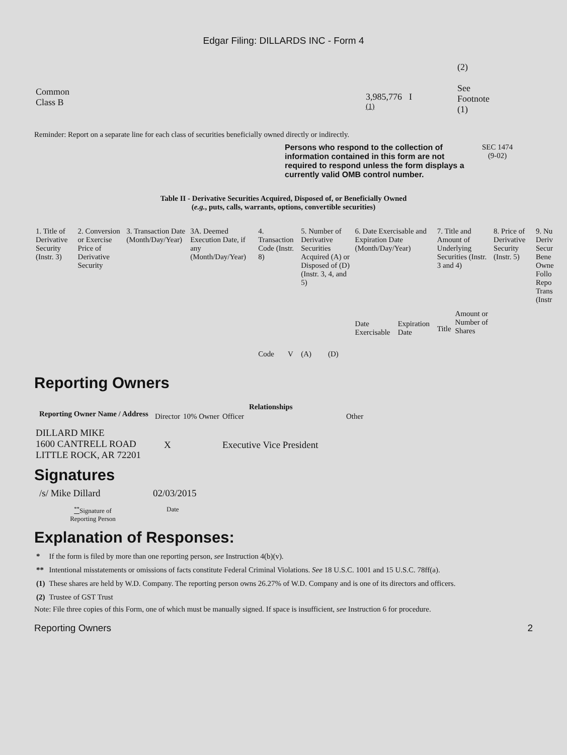Edgar Filing: DILLARDS INC - Form 4
| Common Class B | 3,985,776 <sup>(1)</sup> | I | (2) See Footnote (1) |
Reminder: Report on a separate line for each class of securities beneficially owned directly or indirectly.
Persons who respond to the collection of information contained in this form are not required to respond unless the form displays a currently valid OMB control number.
SEC 1474
(9-02)
Table II - Derivative Securities Acquired, Disposed of, or Beneficially Owned
(e.g., puts, calls, warrants, options, convertible securities)
| 1. Title of Derivative Security (Instr. 3) | 2. Conversion or Exercise Price of Derivative Security | 3. Transaction Date (Month/Day/Year) | 3A. Deemed Execution Date, if any (Month/Day/Year) | 4. Transaction Code (Instr. 8) | | 5. Number of Derivative Securities Acquired (A) or Disposed of (D) (Instr. 3, 4, and 5) | | 6. Date Exercisable and Expiration Date (Month/Day/Year) | | 7. Title and Amount of Underlying Securities (Instr. 3 and 4) | | 8. Price of Derivative Security (Instr. 5) | 9. Nu Deriv Secur Bene Owne Follo Repo Trans (Instr |
| | | | | Code | V | (A) | (D) | Date Exercisable | Expiration Date | Title | Amount or Number of Shares | | |
Reporting Owners
| Reporting Owner Name / Address | Relationships | | | |
| --- | --- | --- | --- | --- |
| | Director | 10% Owner | Officer | Other |
| DILLARD MIKE 1600 CANTRELL ROAD LITTLE ROCK, AR 72201 | X | | Executive Vice President | |
Signatures
| /s/ Mike Dillard | 02/03/2015 |
| <sup>**</sup> Signature of Reporting Person | Date |
Explanation of Responses:
| * | If the form is filed by more than one reporting person, see Instruction 4(b)(v). |
| ** | Intentional misstatements or omissions of facts constitute Federal Criminal Violations. See 18 U.S.C. 1001 and 15 U.S.C. 78ff(a). |
| (1) | These shares are held by W.D. Company. The reporting person owns 26.27% of W.D. Company and is one of its directors and officers. |
| (2) | Trustee of GST Trust |
Note: File three copies of this Form, one of which must be manually signed. If space is insufficient, see Instruction 6 for procedure.
Reporting Owners 2